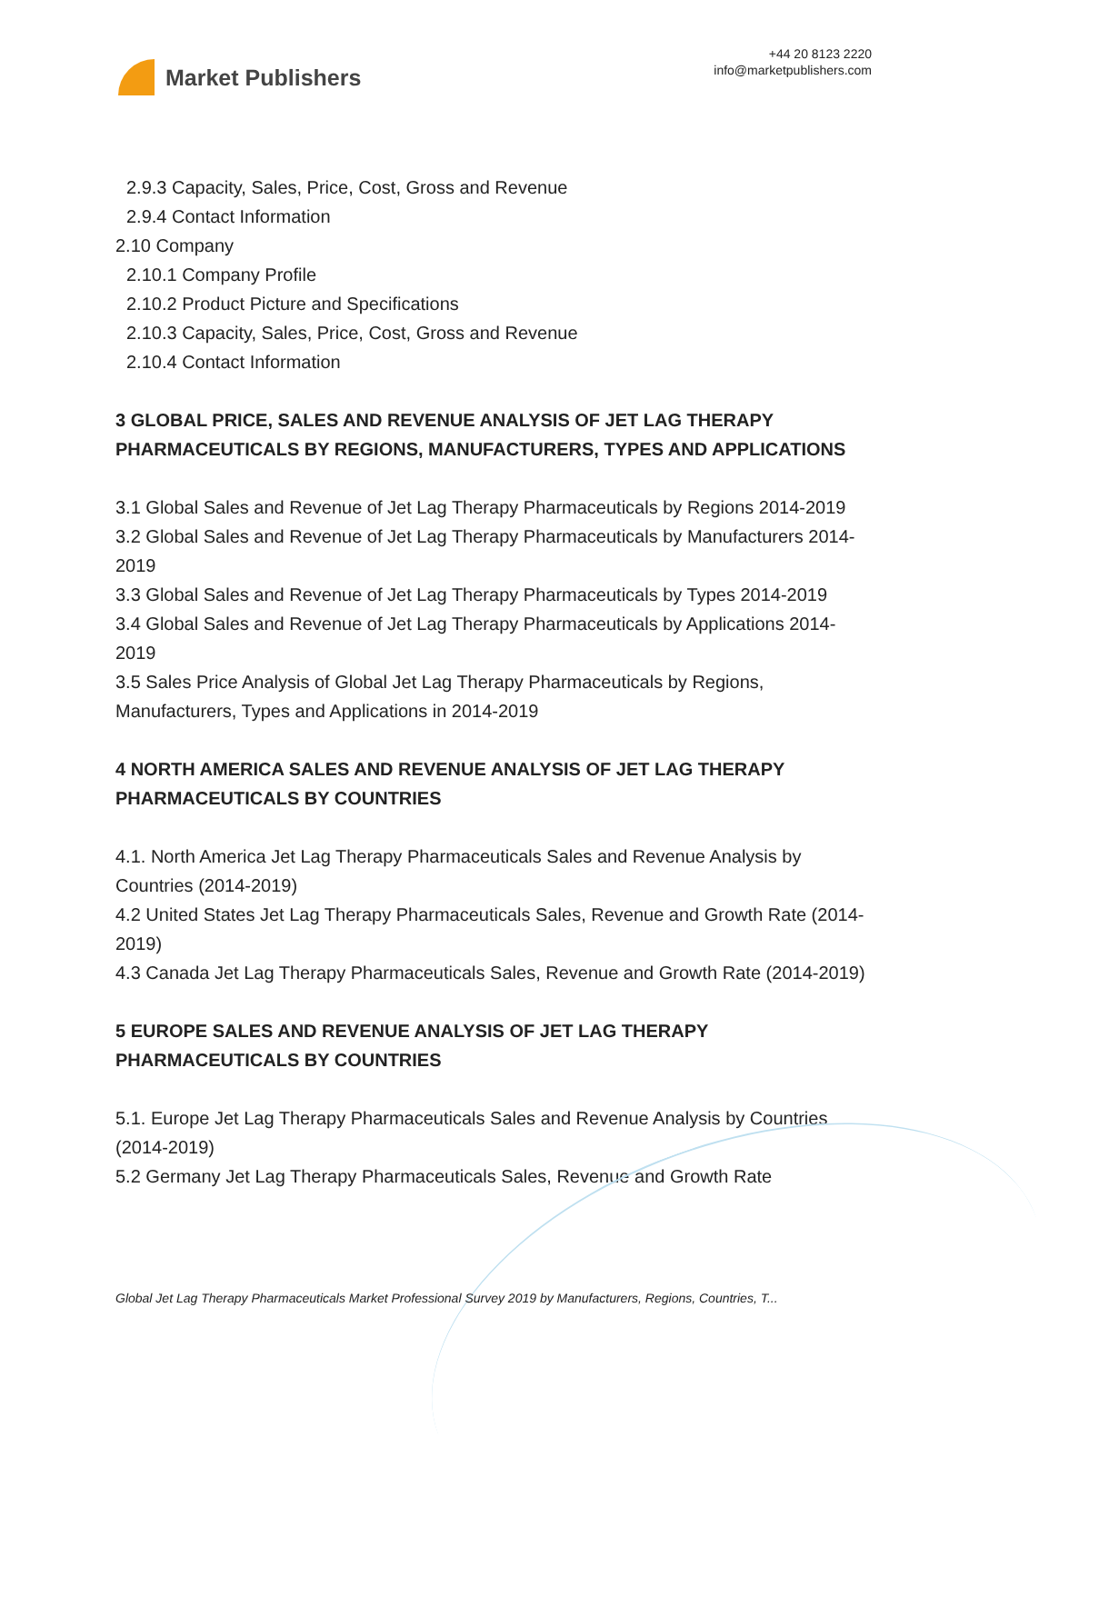Market Publishers
+44 20 8123 2220
info@marketpublishers.com
2.9.3 Capacity, Sales, Price, Cost, Gross and Revenue
2.9.4 Contact Information
2.10 Company
2.10.1 Company Profile
2.10.2 Product Picture and Specifications
2.10.3 Capacity, Sales, Price, Cost, Gross and Revenue
2.10.4 Contact Information
3 GLOBAL PRICE, SALES AND REVENUE ANALYSIS OF JET LAG THERAPY PHARMACEUTICALS BY REGIONS, MANUFACTURERS, TYPES AND APPLICATIONS
3.1 Global Sales and Revenue of Jet Lag Therapy Pharmaceuticals by Regions 2014-2019
3.2 Global Sales and Revenue of Jet Lag Therapy Pharmaceuticals by Manufacturers 2014-2019
3.3 Global Sales and Revenue of Jet Lag Therapy Pharmaceuticals by Types 2014-2019
3.4 Global Sales and Revenue of Jet Lag Therapy Pharmaceuticals by Applications 2014-2019
3.5 Sales Price Analysis of Global Jet Lag Therapy Pharmaceuticals by Regions, Manufacturers, Types and Applications in 2014-2019
4 NORTH AMERICA SALES AND REVENUE ANALYSIS OF JET LAG THERAPY PHARMACEUTICALS BY COUNTRIES
4.1. North America Jet Lag Therapy Pharmaceuticals Sales and Revenue Analysis by Countries (2014-2019)
4.2 United States Jet Lag Therapy Pharmaceuticals Sales, Revenue and Growth Rate (2014-2019)
4.3 Canada Jet Lag Therapy Pharmaceuticals Sales, Revenue and Growth Rate (2014-2019)
5 EUROPE SALES AND REVENUE ANALYSIS OF JET LAG THERAPY PHARMACEUTICALS BY COUNTRIES
5.1. Europe Jet Lag Therapy Pharmaceuticals Sales and Revenue Analysis by Countries (2014-2019)
5.2 Germany Jet Lag Therapy Pharmaceuticals Sales, Revenue and Growth Rate
Global Jet Lag Therapy Pharmaceuticals Market Professional Survey 2019 by Manufacturers, Regions, Countries, T...